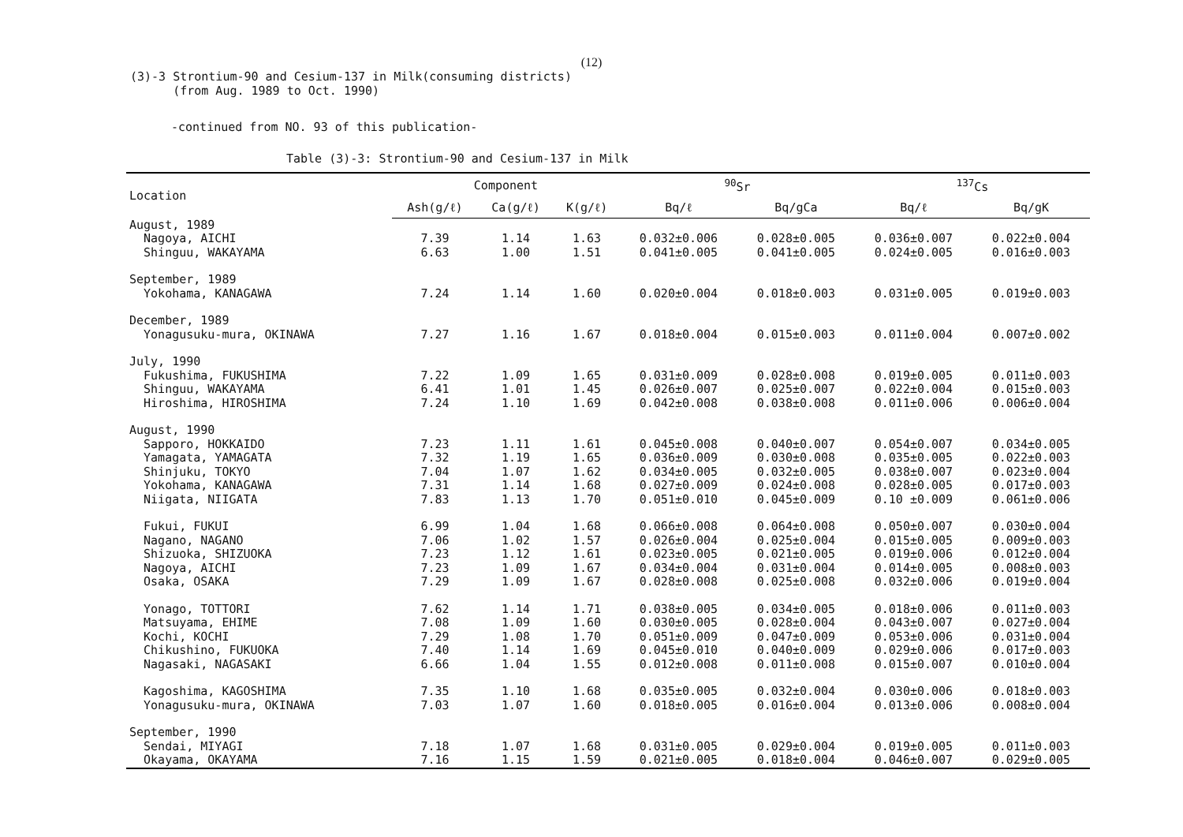(12)
(3)-3 Strontium-90 and Cesium-137 in Milk(consuming districts)
(from Aug. 1989 to Oct. 1990)
-continued from NO. 93 of this publication-
Table (3)-3: Strontium-90 and Cesium-137 in Milk
| Location | Component | | | <sup>90</sup>Sr | | <sup>137</sup>Cs | |
| --- | --- | --- | --- | --- | --- | --- | --- |
| | Ash(g/ℓ) | Ca(g/ℓ) | K(g/ℓ) | Bq/ℓ | Bq/gCa | Bq/ℓ | Bq/gK |
| August, 1989 | | | | | | | |
| Nagoya, AICHI | 7.39 | 1.14 | 1.63 | 0.032±0.006 | 0.028±0.005 | 0.036±0.007 | 0.022±0.004 |
| Shinguu, WAKAYAMA | 6.63 | 1.00 | 1.51 | 0.041±0.005 | 0.041±0.005 | 0.024±0.005 | 0.016±0.003 |
| September, 1989 | | | | | | | |
| Yokohama, KANAGAWA | 7.24 | 1.14 | 1.60 | 0.020±0.004 | 0.018±0.003 | 0.031±0.005 | 0.019±0.003 |
| December, 1989 | | | | | | | |
| Yonagusuku-mura, OKINAWA | 7.27 | 1.16 | 1.67 | 0.018±0.004 | 0.015±0.003 | 0.011±0.004 | 0.007±0.002 |
| July, 1990 | | | | | | | |
| Fukushima, FUKUSHIMA | 7.22 | 1.09 | 1.65 | 0.031±0.009 | 0.028±0.008 | 0.019±0.005 | 0.011±0.003 |
| Shinguu, WAKAYAMA | 6.41 | 1.01 | 1.45 | 0.026±0.007 | 0.025±0.007 | 0.022±0.004 | 0.015±0.003 |
| Hiroshima, HIROSHIMA | 7.24 | 1.10 | 1.69 | 0.042±0.008 | 0.038±0.008 | 0.011±0.006 | 0.006±0.004 |
| August, 1990 | | | | | | | |
| Sapporo, HOKKAIDO | 7.23 | 1.11 | 1.61 | 0.045±0.008 | 0.040±0.007 | 0.054±0.007 | 0.034±0.005 |
| Yamagata, YAMAGATA | 7.32 | 1.19 | 1.65 | 0.036±0.009 | 0.030±0.008 | 0.035±0.005 | 0.022±0.003 |
| Shinjuku, TOKYO | 7.04 | 1.07 | 1.62 | 0.034±0.005 | 0.032±0.005 | 0.038±0.007 | 0.023±0.004 |
| Yokohama, KANAGAWA | 7.31 | 1.14 | 1.68 | 0.027±0.009 | 0.024±0.008 | 0.028±0.005 | 0.017±0.003 |
| Niigata, NIIGATA | 7.83 | 1.13 | 1.70 | 0.051±0.010 | 0.045±0.009 | 0.10 ±0.009 | 0.061±0.006 |
| Fukui, FUKUI | 6.99 | 1.04 | 1.68 | 0.066±0.008 | 0.064±0.008 | 0.050±0.007 | 0.030±0.004 |
| Nagano, NAGANO | 7.06 | 1.02 | 1.57 | 0.026±0.004 | 0.025±0.004 | 0.015±0.005 | 0.009±0.003 |
| Shizuoka, SHIZUOKA | 7.23 | 1.12 | 1.61 | 0.023±0.005 | 0.021±0.005 | 0.019±0.006 | 0.012±0.004 |
| Nagoya, AICHI | 7.23 | 1.09 | 1.67 | 0.034±0.004 | 0.031±0.004 | 0.014±0.005 | 0.008±0.003 |
| Osaka, OSAKA | 7.29 | 1.09 | 1.67 | 0.028±0.008 | 0.025±0.008 | 0.032±0.006 | 0.019±0.004 |
| Yonago, TOTTORI | 7.62 | 1.14 | 1.71 | 0.038±0.005 | 0.034±0.005 | 0.018±0.006 | 0.011±0.003 |
| Matsuyama, EHIME | 7.08 | 1.09 | 1.60 | 0.030±0.005 | 0.028±0.004 | 0.043±0.007 | 0.027±0.004 |
| Kochi, KOCHI | 7.29 | 1.08 | 1.70 | 0.051±0.009 | 0.047±0.009 | 0.053±0.006 | 0.031±0.004 |
| Chikushino, FUKUOKA | 7.40 | 1.14 | 1.69 | 0.045±0.010 | 0.040±0.009 | 0.029±0.006 | 0.017±0.003 |
| Nagasaki, NAGASAKI | 6.66 | 1.04 | 1.55 | 0.012±0.008 | 0.011±0.008 | 0.015±0.007 | 0.010±0.004 |
| Kagoshima, KAGOSHIMA | 7.35 | 1.10 | 1.68 | 0.035±0.005 | 0.032±0.004 | 0.030±0.006 | 0.018±0.003 |
| Yonagusuku-mura, OKINAWA | 7.03 | 1.07 | 1.60 | 0.018±0.005 | 0.016±0.004 | 0.013±0.006 | 0.008±0.004 |
| September, 1990 | | | | | | | |
| Sendai, MIYAGI | 7.18 | 1.07 | 1.68 | 0.031±0.005 | 0.029±0.004 | 0.019±0.005 | 0.011±0.003 |
| Okayama, OKAYAMA | 7.16 | 1.15 | 1.59 | 0.021±0.005 | 0.018±0.004 | 0.046±0.007 | 0.029±0.005 |